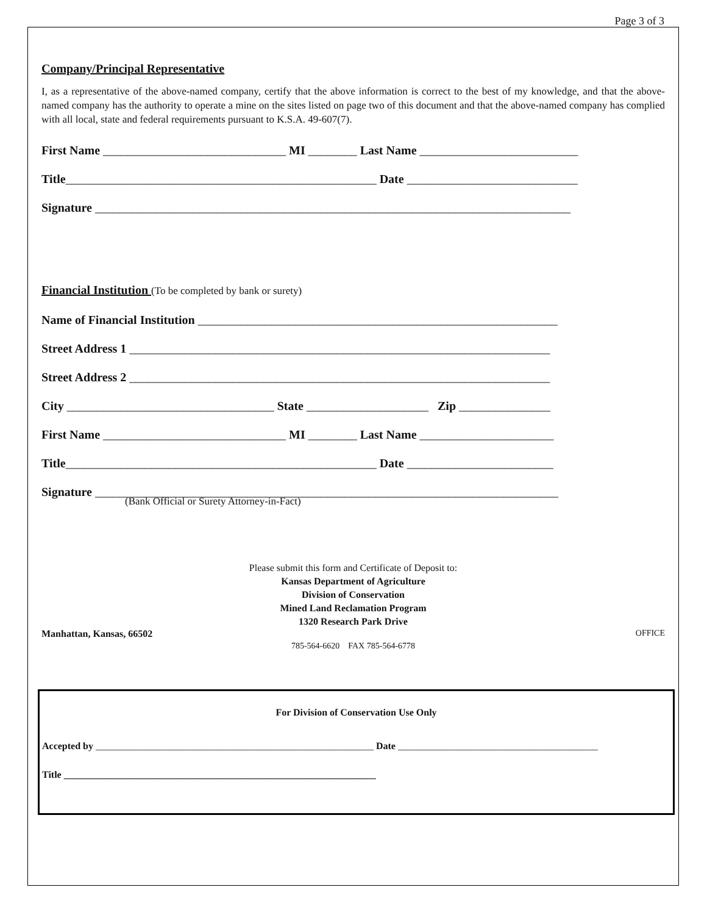Page 3 of 3
Company/Principal Representative
I, as a representative of the above-named company, certify that the above information is correct to the best of my knowledge, and that the above-named company has the authority to operate a mine on the sites listed on page two of this document and that the above-named company has complied with all local, state and federal requirements pursuant to K.S.A. 49-607(7).
First Name ______________________________ MI ________ Last Name __________________________
Title___________________________________________________ Date ____________________________
Signature ______________________________________________________________________________
Financial Institution (To be completed by bank or surety)
Name of Financial Institution ___________________________________________________________
Street Address 1 _____________________________________________________________________
Street Address 2 _____________________________________________________________________
City __________________________________ State ____________________ Zip _______________
First Name ______________________________ MI ________ Last Name ______________________
Title___________________________________________________ Date ________________________
Signature ____________________________________________________________________________
(Bank Official or Surety Attorney-in-Fact)
Please submit this form and Certificate of Deposit to:
Kansas Department of Agriculture
Division of Conservation
Mined Land Reclamation Program
1320 Research Park Drive
Manhattan, Kansas, 66502 OFFICE
785-564-6620 FAX 785-564-6778
For Division of Conservation Use Only
Accepted by _________________________________________________________ Date _________________________________________
Title ________________________________________________________________